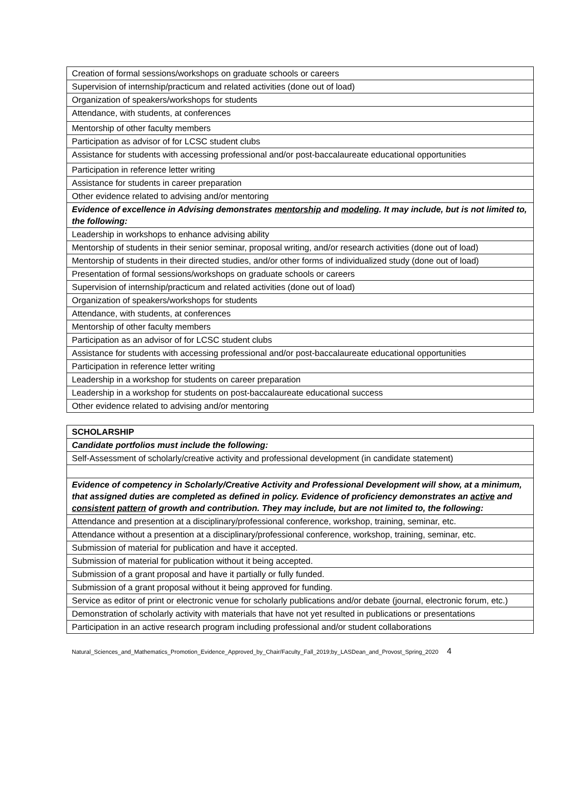| Creation of formal sessions/workshops on graduate schools or careers |
| Supervision of internship/practicum and related activities (done out of load) |
| Organization of speakers/workshops for students |
| Attendance, with students, at conferences |
| Mentorship of other faculty members |
| Participation as advisor of for LCSC student clubs |
| Assistance for students with accessing professional and/or post-baccalaureate educational opportunities |
| Participation in reference letter writing |
| Assistance for students in career preparation |
| Other evidence related to advising and/or mentoring |
| Evidence of excellence in Advising demonstrates mentorship and modeling . It may include, but is not limited to, the following: |
| Leadership in workshops to enhance advising ability |
| Mentorship of students in their senior seminar, proposal writing, and/or research activities (done out of load) |
| Mentorship of students in their directed studies, and/or other forms of individualized study (done out of load) |
| Presentation of formal sessions/workshops on graduate schools or careers |
| Supervision of internship/practicum and related activities (done out of load) |
| Organization of speakers/workshops for students |
| Attendance, with students, at conferences |
| Mentorship of other faculty members |
| Participation as an advisor of for LCSC student clubs |
| Assistance for students with accessing professional and/or post-baccalaureate educational opportunities |
| Participation in reference letter writing |
| Leadership in a workshop for students on career preparation |
| Leadership in a workshop for students on post-baccalaureate educational success |
| Other evidence related to advising and/or mentoring |
| SCHOLARSHIP |
| Candidate portfolios must include the following: |
| Self-Assessment of scholarly/creative activity and professional development (in candidate statement) |
| Evidence of competency in Scholarly/Creative Activity and Professional Development will show, at a minimum, that assigned duties are completed as defined in policy. Evidence of proficiency demonstrates an active and consistent pattern of growth and contribution. They may include, but are not limited to, the following: |
| Attendance and presention at a disciplinary/professional conference, workshop, training, seminar, etc. |
| Attendance without a presention at a disciplinary/professional conference, workshop, training, seminar, etc. |
| Submission of material for publication and have it accepted. |
| Submission of material for publication without it being accepted. |
| Submission of a grant proposal and have it partially or fully funded. |
| Submission of a grant proposal without it being approved for funding. |
| Service as editor of print or electronic venue for scholarly publications and/or debate (journal, electronic forum, etc.) |
| Demonstration of scholarly activity with materials that have not yet resulted in publications or presentations |
| Participation in an active research program including professional and/or student collaborations |
Natural_Sciences_and_Mathematics_Promotion_Evidence_Approved_by_Chair/Faculty_Fall_2019;by_LASDean_and_Provost_Spring_2020 4